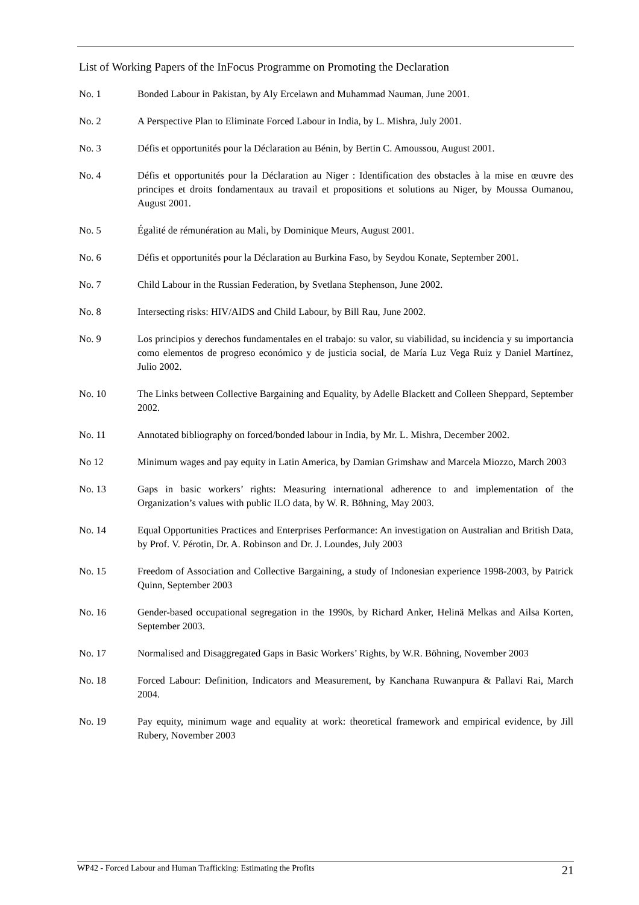List of Working Papers of the InFocus Programme on Promoting the Declaration
No. 1 Bonded Labour in Pakistan, by Aly Ercelawn and Muhammad Nauman, June 2001.
No. 2 A Perspective Plan to Eliminate Forced Labour in India, by L. Mishra, July 2001.
No. 3 Défis et opportunités pour la Déclaration au Bénin, by Bertin C. Amoussou, August 2001.
No. 4 Défis et opportunités pour la Déclaration au Niger : Identification des obstacles à la mise en œuvre des principes et droits fondamentaux au travail et propositions et solutions au Niger, by Moussa Oumanou, August 2001.
No. 5 Égalité de rémunération au Mali, by Dominique Meurs, August 2001.
No. 6 Défis et opportunités pour la Déclaration au Burkina Faso, by Seydou Konate, September 2001.
No. 7 Child Labour in the Russian Federation, by Svetlana Stephenson, June 2002.
No. 8 Intersecting risks: HIV/AIDS and Child Labour, by Bill Rau, June 2002.
No. 9 Los principios y derechos fundamentales en el trabajo: su valor, su viabilidad, su incidencia y su importancia como elementos de progreso económico y de justicia social, de María Luz Vega Ruiz y Daniel Martínez, Julio 2002.
No. 10 The Links between Collective Bargaining and Equality, by Adelle Blackett and Colleen Sheppard, September 2002.
No. 11 Annotated bibliography on forced/bonded labour in India, by Mr. L. Mishra, December 2002.
No 12 Minimum wages and pay equity in Latin America, by Damian Grimshaw and Marcela Miozzo, March 2003
No. 13 Gaps in basic workers’ rights: Measuring international adherence to and implementation of the Organization’s values with public ILO data, by W. R. Böhning, May 2003.
No. 14 Equal Opportunities Practices and Enterprises Performance: An investigation on Australian and British Data, by Prof. V. Pérotin, Dr. A. Robinson and Dr. J. Loundes, July 2003
No. 15 Freedom of Association and Collective Bargaining, a study of Indonesian experience 1998-2003, by Patrick Quinn, September 2003
No. 16 Gender-based occupational segregation in the 1990s, by Richard Anker, Helinä Melkas and Ailsa Korten, September 2003.
No. 17 Normalised and Disaggregated Gaps in Basic Workers’ Rights, by W.R. Böhning, November 2003
No. 18 Forced Labour: Definition, Indicators and Measurement, by Kanchana Ruwanpura & Pallavi Rai, March 2004.
No. 19 Pay equity, minimum wage and equality at work: theoretical framework and empirical evidence, by Jill Rubery, November 2003
WP42 - Forced Labour and Human Trafficking: Estimating the Profits 21